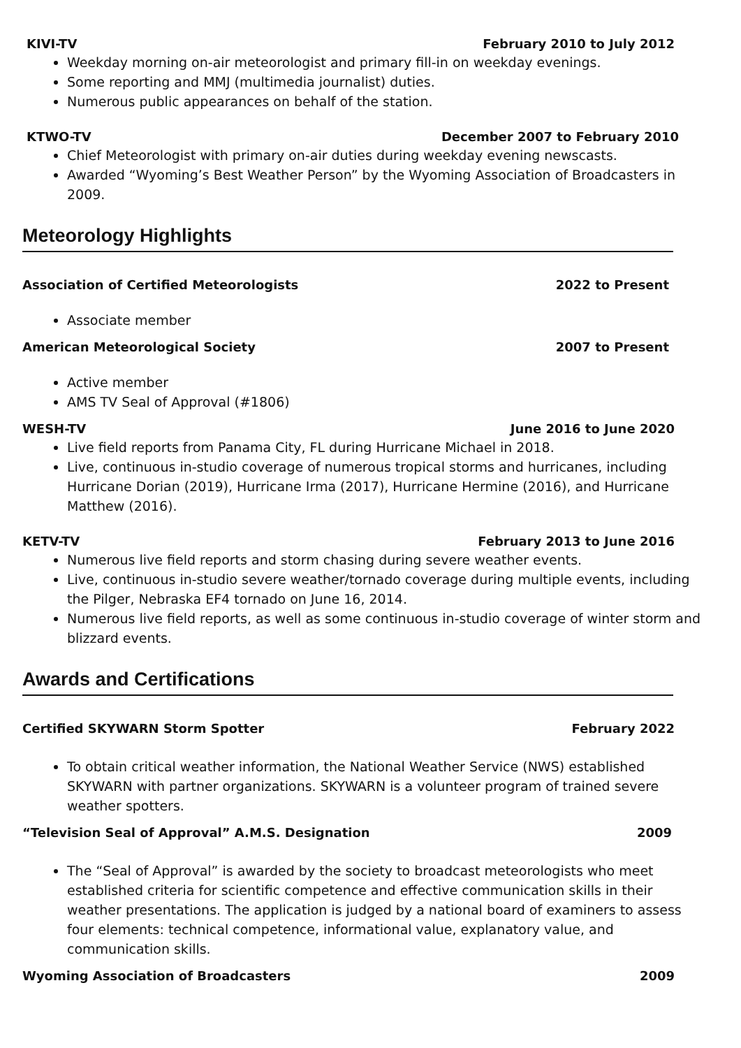KIVI-TV February 2010 to July 2012
Weekday morning on-air meteorologist and primary fill-in on weekday evenings.
Some reporting and MMJ (multimedia journalist) duties.
Numerous public appearances on behalf of the station.
KTWO-TV December 2007 to February 2010
Chief Meteorologist with primary on-air duties during weekday evening newscasts.
Awarded “Wyoming’s Best Weather Person” by the Wyoming Association of Broadcasters in 2009.
Meteorology Highlights
Association of Certified Meteorologists 2022 to Present
Associate member
American Meteorological Society 2007 to Present
Active member
AMS TV Seal of Approval (#1806)
WESH-TV June 2016 to June 2020
Live field reports from Panama City, FL during Hurricane Michael in 2018.
Live, continuous in-studio coverage of numerous tropical storms and hurricanes, including Hurricane Dorian (2019), Hurricane Irma (2017), Hurricane Hermine (2016), and Hurricane Matthew (2016).
KETV-TV February 2013 to June 2016
Numerous live field reports and storm chasing during severe weather events.
Live, continuous in-studio severe weather/tornado coverage during multiple events, including the Pilger, Nebraska EF4 tornado on June 16, 2014.
Numerous live field reports, as well as some continuous in-studio coverage of winter storm and blizzard events.
Awards and Certifications
Certified SKYWARN Storm Spotter February 2022
To obtain critical weather information, the National Weather Service (NWS) established SKYWARN with partner organizations. SKYWARN is a volunteer program of trained severe weather spotters.
“Television Seal of Approval” A.M.S. Designation 2009
The “Seal of Approval” is awarded by the society to broadcast meteorologists who meet established criteria for scientific competence and effective communication skills in their weather presentations. The application is judged by a national board of examiners to assess four elements: technical competence, informational value, explanatory value, and communication skills.
Wyoming Association of Broadcasters 2009